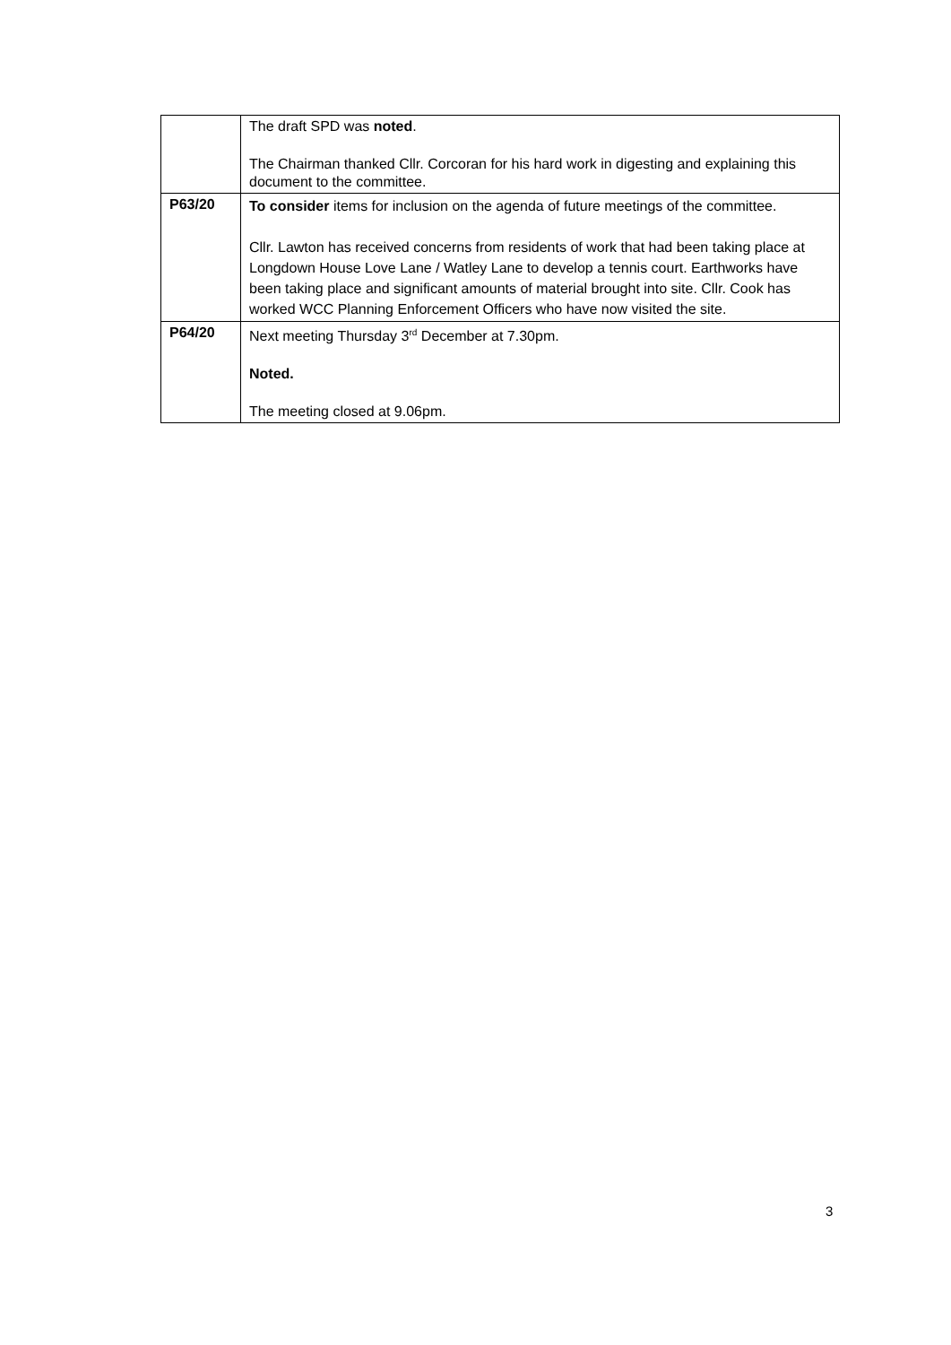| | The draft SPD was noted . The Chairman thanked Cllr. Corcoran for his hard work in digesting and explaining this document to the committee. |
| P63/20 | To consider items for inclusion on the agenda of future meetings of the committee. Cllr. Lawton has received concerns from residents of work that had been taking place at Longdown House Love Lane / Watley Lane to develop a tennis court. Earthworks have been taking place and significant amounts of material brought into site. Cllr. Cook has worked WCC Planning Enforcement Officers who have now visited the site. |
| P64/20 | Next meeting Thursday 3<sup>rd</sup> December at 7.30pm. Noted. The meeting closed at 9.06pm. |
3